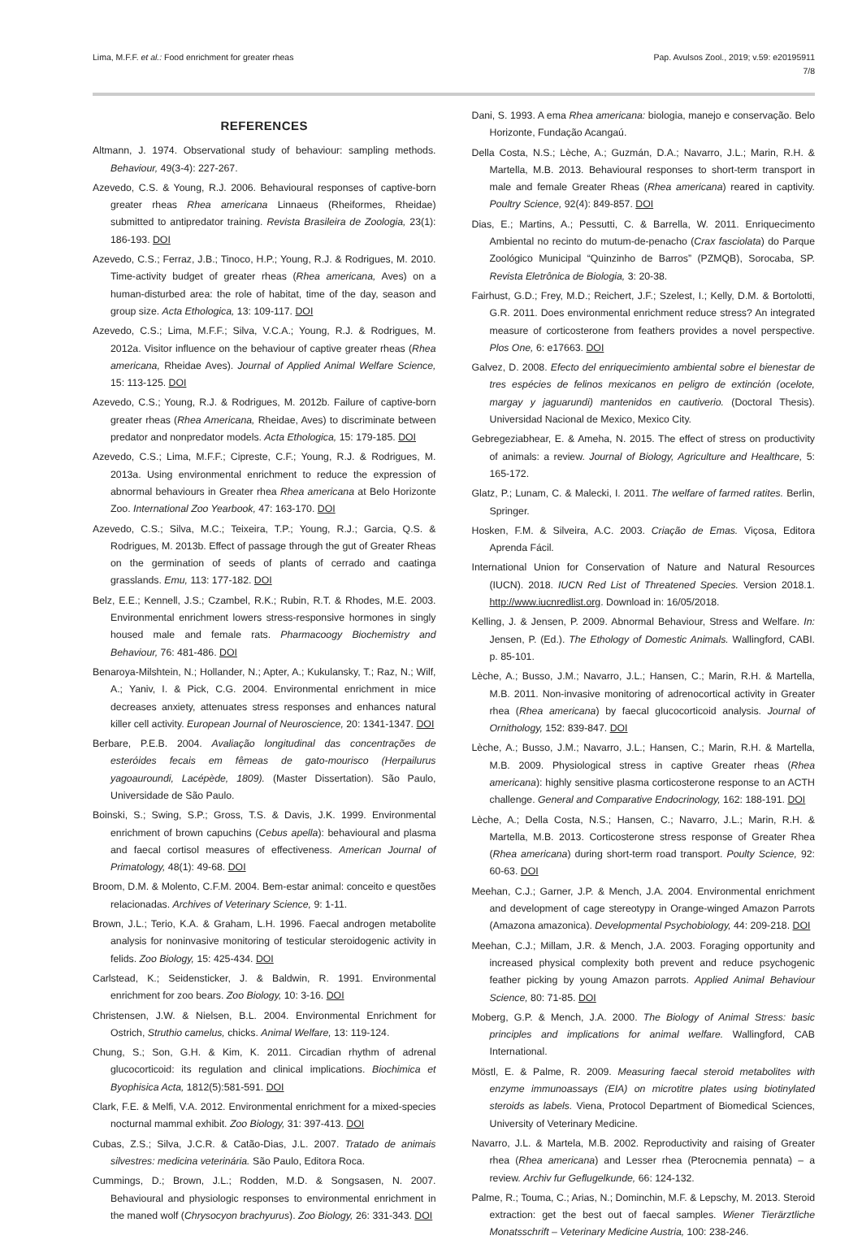Lima, M.F.F. et al.: Food enrichment for greater rheas
Pap. Avulsos Zool., 2019; v.59: e20195911
7/8
REFERENCES
Altmann, J. 1974. Observational study of behaviour: sampling methods. Behaviour, 49(3-4): 227-267.
Azevedo, C.S. & Young, R.J. 2006. Behavioural responses of captive-born greater rheas Rhea americana Linnaeus (Rheiformes, Rheidae) submitted to antipredator training. Revista Brasileira de Zoologia, 23(1): 186-193. DOI
Azevedo, C.S.; Ferraz, J.B.; Tinoco, H.P.; Young, R.J. & Rodrigues, M. 2010. Time-activity budget of greater rheas (Rhea americana, Aves) on a human-disturbed area: the role of habitat, time of the day, season and group size. Acta Ethologica, 13: 109-117. DOI
Azevedo, C.S.; Lima, M.F.F.; Silva, V.C.A.; Young, R.J. & Rodrigues, M. 2012a. Visitor influence on the behaviour of captive greater rheas (Rhea americana, Rheidae Aves). Journal of Applied Animal Welfare Science, 15: 113-125. DOI
Azevedo, C.S.; Young, R.J. & Rodrigues, M. 2012b. Failure of captive-born greater rheas (Rhea Americana, Rheidae, Aves) to discriminate between predator and nonpredator models. Acta Ethologica, 15: 179-185. DOI
Azevedo, C.S.; Lima, M.F.F.; Cipreste, C.F.; Young, R.J. & Rodrigues, M. 2013a. Using environmental enrichment to reduce the expression of abnormal behaviours in Greater rhea Rhea americana at Belo Horizonte Zoo. International Zoo Yearbook, 47: 163-170. DOI
Azevedo, C.S.; Silva, M.C.; Teixeira, T.P.; Young, R.J.; Garcia, Q.S. & Rodrigues, M. 2013b. Effect of passage through the gut of Greater Rheas on the germination of seeds of plants of cerrado and caatinga grasslands. Emu, 113: 177-182. DOI
Belz, E.E.; Kennell, J.S.; Czambel, R.K.; Rubin, R.T. & Rhodes, M.E. 2003. Environmental enrichment lowers stress-responsive hormones in singly housed male and female rats. Pharmacoogy Biochemistry and Behaviour, 76: 481-486. DOI
Benaroya-Milshtein, N.; Hollander, N.; Apter, A.; Kukulansky, T.; Raz, N.; Wilf, A.; Yaniv, I. & Pick, C.G. 2004. Environmental enrichment in mice decreases anxiety, attenuates stress responses and enhances natural killer cell activity. European Journal of Neuroscience, 20: 1341-1347. DOI
Berbare, P.E.B. 2004. Avaliação longitudinal das concentrações de esteróides fecais em fêmeas de gato-mourisco (Herpailurus yagoauroundi, Lacépède, 1809). (Master Dissertation). São Paulo, Universidade de São Paulo.
Boinski, S.; Swing, S.P.; Gross, T.S. & Davis, J.K. 1999. Environmental enrichment of brown capuchins (Cebus apella): behavioural and plasma and faecal cortisol measures of effectiveness. American Journal of Primatology, 48(1): 49-68. DOI
Broom, D.M. & Molento, C.F.M. 2004. Bem-estar animal: conceito e questões relacionadas. Archives of Veterinary Science, 9: 1-11.
Brown, J.L.; Terio, K.A. & Graham, L.H. 1996. Faecal androgen metabolite analysis for noninvasive monitoring of testicular steroidogenic activity in felids. Zoo Biology, 15: 425-434. DOI
Carlstead, K.; Seidensticker, J. & Baldwin, R. 1991. Environmental enrichment for zoo bears. Zoo Biology, 10: 3-16. DOI
Christensen, J.W. & Nielsen, B.L. 2004. Environmental Enrichment for Ostrich, Struthio camelus, chicks. Animal Welfare, 13: 119-124.
Chung, S.; Son, G.H. & Kim, K. 2011. Circadian rhythm of adrenal glucocorticoid: its regulation and clinical implications. Biochimica et Byophisica Acta, 1812(5):581-591. DOI
Clark, F.E. & Melfi, V.A. 2012. Environmental enrichment for a mixed-species nocturnal mammal exhibit. Zoo Biology, 31: 397-413. DOI
Cubas, Z.S.; Silva, J.C.R. & Catão-Dias, J.L. 2007. Tratado de animais silvestres: medicina veterinária. São Paulo, Editora Roca.
Cummings, D.; Brown, J.L.; Rodden, M.D. & Songsasen, N. 2007. Behavioural and physiologic responses to environmental enrichment in the maned wolf (Chrysocyon brachyurus). Zoo Biology, 26: 331-343. DOI
Dani, S. 1993. A ema Rhea americana: biologia, manejo e conservação. Belo Horizonte, Fundação Acangaú.
Della Costa, N.S.; Lèche, A.; Guzmán, D.A.; Navarro, J.L.; Marin, R.H. & Martella, M.B. 2013. Behavioural responses to short-term transport in male and female Greater Rheas (Rhea americana) reared in captivity. Poultry Science, 92(4): 849-857. DOI
Dias, E.; Martins, A.; Pessutti, C. & Barrella, W. 2011. Enriquecimento Ambiental no recinto do mutum-de-penacho (Crax fasciolata) do Parque Zoológico Municipal “Quinzinho de Barros” (PZMQB), Sorocaba, SP. Revista Eletrônica de Biologia, 3: 20-38.
Fairhust, G.D.; Frey, M.D.; Reichert, J.F.; Szelest, I.; Kelly, D.M. & Bortolotti, G.R. 2011. Does environmental enrichment reduce stress? An integrated measure of corticosterone from feathers provides a novel perspective. Plos One, 6: e17663. DOI
Galvez, D. 2008. Efecto del enriquecimiento ambiental sobre el bienestar de tres espécies de felinos mexicanos en peligro de extinción (ocelote, margay y jaguarundi) mantenidos en cautiverio. (Doctoral Thesis). Universidad Nacional de Mexico, Mexico City.
Gebregeziabhear, E. & Ameha, N. 2015. The effect of stress on productivity of animals: a review. Journal of Biology, Agriculture and Healthcare, 5: 165-172.
Glatz, P.; Lunam, C. & Malecki, I. 2011. The welfare of farmed ratites. Berlin, Springer.
Hosken, F.M. & Silveira, A.C. 2003. Criação de Emas. Viçosa, Editora Aprenda Fácil.
International Union for Conservation of Nature and Natural Resources (IUCN). 2018. IUCN Red List of Threatened Species. Version 2018.1. http://www.iucnredlist.org. Download in: 16/05/2018.
Kelling, J. & Jensen, P. 2009. Abnormal Behaviour, Stress and Welfare. In: Jensen, P. (Ed.). The Ethology of Domestic Animals. Wallingford, CABI. p. 85-101.
Lèche, A.; Busso, J.M.; Navarro, J.L.; Hansen, C.; Marin, R.H. & Martella, M.B. 2011. Non-invasive monitoring of adrenocortical activity in Greater rhea (Rhea americana) by faecal glucocorticoid analysis. Journal of Ornithology, 152: 839-847. DOI
Lèche, A.; Busso, J.M.; Navarro, J.L.; Hansen, C.; Marin, R.H. & Martella, M.B. 2009. Physiological stress in captive Greater rheas (Rhea americana): highly sensitive plasma corticosterone response to an ACTH challenge. General and Comparative Endocrinology, 162: 188-191. DOI
Lèche, A.; Della Costa, N.S.; Hansen, C.; Navarro, J.L.; Marin, R.H. & Martella, M.B. 2013. Corticosterone stress response of Greater Rhea (Rhea americana) during short-term road transport. Poulty Science, 92: 60-63. DOI
Meehan, C.J.; Garner, J.P. & Mench, J.A. 2004. Environmental enrichment and development of cage stereotypy in Orange-winged Amazon Parrots (Amazona amazonica). Developmental Psychobiology, 44: 209-218. DOI
Meehan, C.J.; Millam, J.R. & Mench, J.A. 2003. Foraging opportunity and increased physical complexity both prevent and reduce psychogenic feather picking by young Amazon parrots. Applied Animal Behaviour Science, 80: 71-85. DOI
Moberg, G.P. & Mench, J.A. 2000. The Biology of Animal Stress: basic principles and implications for animal welfare. Wallingford, CAB International.
Möstl, E. & Palme, R. 2009. Measuring faecal steroid metabolites with enzyme immunoassays (EIA) on microtitre plates using biotinylated steroids as labels. Viena, Protocol Department of Biomedical Sciences, University of Veterinary Medicine.
Navarro, J.L. & Martela, M.B. 2002. Reproductivity and raising of Greater rhea (Rhea americana) and Lesser rhea (Pterocnemia pennata) – a review. Archiv fur Geflugelkunde, 66: 124-132.
Palme, R.; Touma, C.; Arias, N.; Dominchin, M.F. & Lepschy, M. 2013. Steroid extraction: get the best out of faecal samples. Wiener Tierärztliche Monatsschrift – Veterinary Medicine Austria, 100: 238-246.